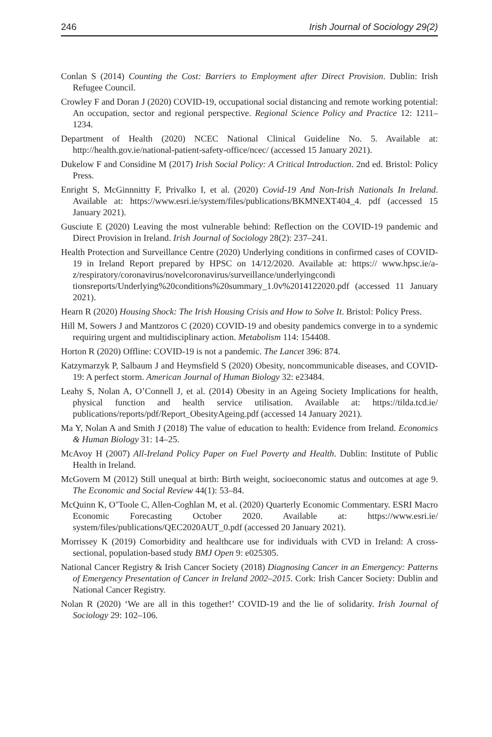246 Irish Journal of Sociology 29(2)
Conlan S (2014) Counting the Cost: Barriers to Employment after Direct Provision. Dublin: Irish Refugee Council.
Crowley F and Doran J (2020) COVID-19, occupational social distancing and remote working potential: An occupation, sector and regional perspective. Regional Science Policy and Practice 12: 1211–1234.
Department of Health (2020) NCEC National Clinical Guideline No. 5. Available at: http://health.gov.ie/national-patient-safety-office/ncec/ (accessed 15 January 2021).
Dukelow F and Considine M (2017) Irish Social Policy: A Critical Introduction. 2nd ed. Bristol: Policy Press.
Enright S, McGinnnitty F, Privalko I, et al. (2020) Covid-19 And Non-Irish Nationals In Ireland. Available at: https://www.esri.ie/system/files/publications/BKMNEXT404_4. pdf (accessed 15 January 2021).
Gusciute E (2020) Leaving the most vulnerable behind: Reflection on the COVID-19 pandemic and Direct Provision in Ireland. Irish Journal of Sociology 28(2): 237–241.
Health Protection and Surveillance Centre (2020) Underlying conditions in confirmed cases of COVID-19 in Ireland Report prepared by HPSC on 14/12/2020. Available at: https:// www.hpsc.ie/a-z/respiratory/coronavirus/novelcoronavirus/surveillance/underlyingcondi tionsreports/Underlying%20conditions%20summary_1.0v%2014122020.pdf (accessed 11 January 2021).
Hearn R (2020) Housing Shock: The Irish Housing Crisis and How to Solve It. Bristol: Policy Press.
Hill M, Sowers J and Mantzoros C (2020) COVID-19 and obesity pandemics converge in to a syndemic requiring urgent and multidisciplinary action. Metabolism 114: 154408.
Horton R (2020) Offline: COVID-19 is not a pandemic. The Lancet 396: 874.
Katzymarzyk P, Salbaum J and Heymsfield S (2020) Obesity, noncommunicable diseases, and COVID-19: A perfect storm. American Journal of Human Biology 32: e23484.
Leahy S, Nolan A, O’Connell J, et al. (2014) Obesity in an Ageing Society Implications for health, physical function and health service utilisation. Available at: https://tilda.tcd.ie/ publications/reports/pdf/Report_ObesityAgeing.pdf (accessed 14 January 2021).
Ma Y, Nolan A and Smith J (2018) The value of education to health: Evidence from Ireland. Economics & Human Biology 31: 14–25.
McAvoy H (2007) All-Ireland Policy Paper on Fuel Poverty and Health. Dublin: Institute of Public Health in Ireland.
McGovern M (2012) Still unequal at birth: Birth weight, socioeconomic status and outcomes at age 9. The Economic and Social Review 44(1): 53–84.
McQuinn K, O’Toole C, Allen-Coghlan M, et al. (2020) Quarterly Economic Commentary. ESRI Macro Economic Forecasting October 2020. Available at: https://www.esri.ie/ system/files/publications/QEC2020AUT_0.pdf (accessed 20 January 2021).
Morrissey K (2019) Comorbidity and healthcare use for individuals with CVD in Ireland: A cross-sectional, population-based study BMJ Open 9: e025305.
National Cancer Registry & Irish Cancer Society (2018) Diagnosing Cancer in an Emergency: Patterns of Emergency Presentation of Cancer in Ireland 2002–2015. Cork: Irish Cancer Society: Dublin and National Cancer Registry.
Nolan R (2020) ‘We are all in this together!’ COVID-19 and the lie of solidarity. Irish Journal of Sociology 29: 102–106.